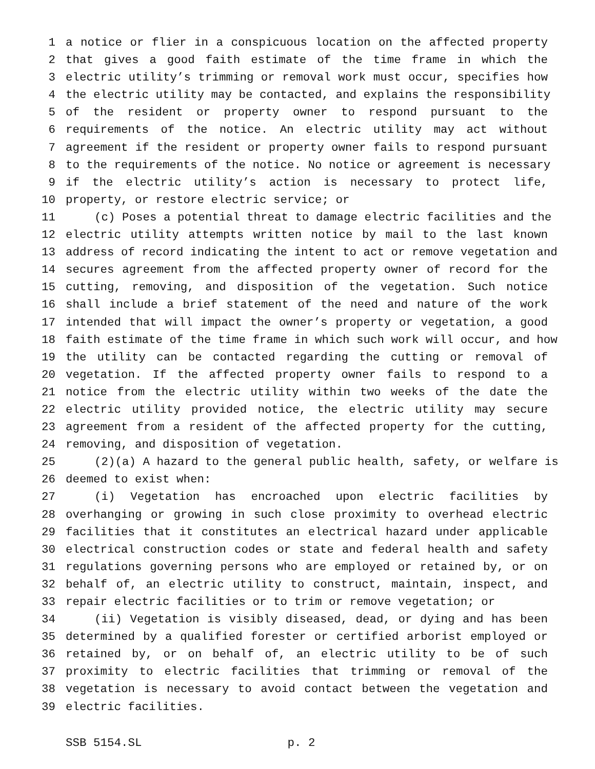1 a notice or flier in a conspicuous location on the affected property
2 that gives a good faith estimate of the time frame in which the
3 electric utility’s trimming or removal work must occur, specifies how
4 the electric utility may be contacted, and explains the responsibility
5 of the resident or property owner to respond pursuant to the
6 requirements of the notice. An electric utility may act without
7 agreement if the resident or property owner fails to respond pursuant
8 to the requirements of the notice. No notice or agreement is necessary
9 if the electric utility’s action is necessary to protect life,
10 property, or restore electric service; or
11 (c) Poses a potential threat to damage electric facilities and the
12 electric utility attempts written notice by mail to the last known
13 address of record indicating the intent to act or remove vegetation and
14 secures agreement from the affected property owner of record for the
15 cutting, removing, and disposition of the vegetation. Such notice
16 shall include a brief statement of the need and nature of the work
17 intended that will impact the owner’s property or vegetation, a good
18 faith estimate of the time frame in which such work will occur, and how
19 the utility can be contacted regarding the cutting or removal of
20 vegetation. If the affected property owner fails to respond to a
21 notice from the electric utility within two weeks of the date the
22 electric utility provided notice, the electric utility may secure
23 agreement from a resident of the affected property for the cutting,
24 removing, and disposition of vegetation.
25 (2)(a) A hazard to the general public health, safety, or welfare is
26 deemed to exist when:
27 (i) Vegetation has encroached upon electric facilities by
28 overhanging or growing in such close proximity to overhead electric
29 facilities that it constitutes an electrical hazard under applicable
30 electrical construction codes or state and federal health and safety
31 regulations governing persons who are employed or retained by, or on
32 behalf of, an electric utility to construct, maintain, inspect, and
33 repair electric facilities or to trim or remove vegetation; or
34 (ii) Vegetation is visibly diseased, dead, or dying and has been
35 determined by a qualified forester or certified arborist employed or
36 retained by, or on behalf of, an electric utility to be of such
37 proximity to electric facilities that trimming or removal of the
38 vegetation is necessary to avoid contact between the vegetation and
39 electric facilities.
SSB 5154.SL p. 2